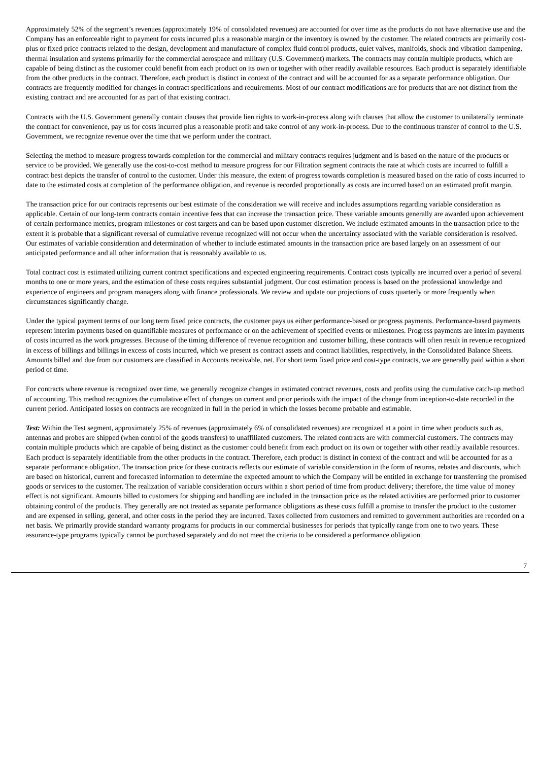Approximately 52% of the segment’s revenues (approximately 19% of consolidated revenues) are accounted for over time as the products do not have alternative use and the Company has an enforceable right to payment for costs incurred plus a reasonable margin or the inventory is owned by the customer. The related contracts are primarily cost-plus or fixed price contracts related to the design, development and manufacture of complex fluid control products, quiet valves, manifolds, shock and vibration dampening, thermal insulation and systems primarily for the commercial aerospace and military (U.S. Government) markets. The contracts may contain multiple products, which are capable of being distinct as the customer could benefit from each product on its own or together with other readily available resources. Each product is separately identifiable from the other products in the contract. Therefore, each product is distinct in context of the contract and will be accounted for as a separate performance obligation. Our contracts are frequently modified for changes in contract specifications and requirements. Most of our contract modifications are for products that are not distinct from the existing contract and are accounted for as part of that existing contract.
Contracts with the U.S. Government generally contain clauses that provide lien rights to work-in-process along with clauses that allow the customer to unilaterally terminate the contract for convenience, pay us for costs incurred plus a reasonable profit and take control of any work-in-process. Due to the continuous transfer of control to the U.S. Government, we recognize revenue over the time that we perform under the contract.
Selecting the method to measure progress towards completion for the commercial and military contracts requires judgment and is based on the nature of the products or service to be provided. We generally use the cost-to-cost method to measure progress for our Filtration segment contracts the rate at which costs are incurred to fulfill a contract best depicts the transfer of control to the customer. Under this measure, the extent of progress towards completion is measured based on the ratio of costs incurred to date to the estimated costs at completion of the performance obligation, and revenue is recorded proportionally as costs are incurred based on an estimated profit margin.
The transaction price for our contracts represents our best estimate of the consideration we will receive and includes assumptions regarding variable consideration as applicable. Certain of our long-term contracts contain incentive fees that can increase the transaction price. These variable amounts generally are awarded upon achievement of certain performance metrics, program milestones or cost targets and can be based upon customer discretion. We include estimated amounts in the transaction price to the extent it is probable that a significant reversal of cumulative revenue recognized will not occur when the uncertainty associated with the variable consideration is resolved. Our estimates of variable consideration and determination of whether to include estimated amounts in the transaction price are based largely on an assessment of our anticipated performance and all other information that is reasonably available to us.
Total contract cost is estimated utilizing current contract specifications and expected engineering requirements. Contract costs typically are incurred over a period of several months to one or more years, and the estimation of these costs requires substantial judgment. Our cost estimation process is based on the professional knowledge and experience of engineers and program managers along with finance professionals. We review and update our projections of costs quarterly or more frequently when circumstances significantly change.
Under the typical payment terms of our long term fixed price contracts, the customer pays us either performance-based or progress payments. Performance-based payments represent interim payments based on quantifiable measures of performance or on the achievement of specified events or milestones. Progress payments are interim payments of costs incurred as the work progresses. Because of the timing difference of revenue recognition and customer billing, these contracts will often result in revenue recognized in excess of billings and billings in excess of costs incurred, which we present as contract assets and contract liabilities, respectively, in the Consolidated Balance Sheets. Amounts billed and due from our customers are classified in Accounts receivable, net. For short term fixed price and cost-type contracts, we are generally paid within a short period of time.
For contracts where revenue is recognized over time, we generally recognize changes in estimated contract revenues, costs and profits using the cumulative catch-up method of accounting. This method recognizes the cumulative effect of changes on current and prior periods with the impact of the change from inception-to-date recorded in the current period. Anticipated losses on contracts are recognized in full in the period in which the losses become probable and estimable.
Test: Within the Test segment, approximately 25% of revenues (approximately 6% of consolidated revenues) are recognized at a point in time when products such as, antennas and probes are shipped (when control of the goods transfers) to unaffiliated customers. The related contracts are with commercial customers. The contracts may contain multiple products which are capable of being distinct as the customer could benefit from each product on its own or together with other readily available resources. Each product is separately identifiable from the other products in the contract. Therefore, each product is distinct in context of the contract and will be accounted for as a separate performance obligation. The transaction price for these contracts reflects our estimate of variable consideration in the form of returns, rebates and discounts, which are based on historical, current and forecasted information to determine the expected amount to which the Company will be entitled in exchange for transferring the promised goods or services to the customer. The realization of variable consideration occurs within a short period of time from product delivery; therefore, the time value of money effect is not significant. Amounts billed to customers for shipping and handling are included in the transaction price as the related activities are performed prior to customer obtaining control of the products. They generally are not treated as separate performance obligations as these costs fulfill a promise to transfer the product to the customer and are expensed in selling, general, and other costs in the period they are incurred. Taxes collected from customers and remitted to government authorities are recorded on a net basis. We primarily provide standard warranty programs for products in our commercial businesses for periods that typically range from one to two years. These assurance-type programs typically cannot be purchased separately and do not meet the criteria to be considered a performance obligation.
7